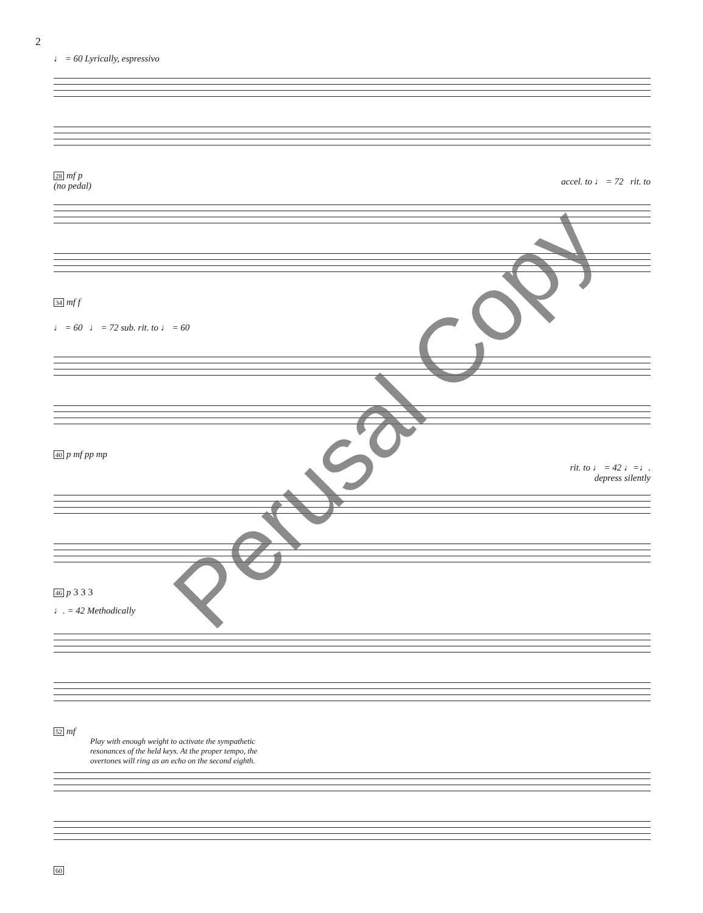2
♩ = 60 Lyrically, espressivo
28 mf p
(no pedal)
accel. to ♩ = 72 rit. to
34 mf f
♩ = 60 ♩ = 72 sub. rit. to ♩ = 60
40 p mf pp mp
rit. to ♩ = 42 ♩=♩.
depress silently
46 p 3 3 3
♩. = 42 Methodically
52 mf
Play with enough weight to activate the sympathetic
resonances of the held keys. At the proper tempo, the
overtones will ring as an echo on the second eighth.
60
Perusal Copy